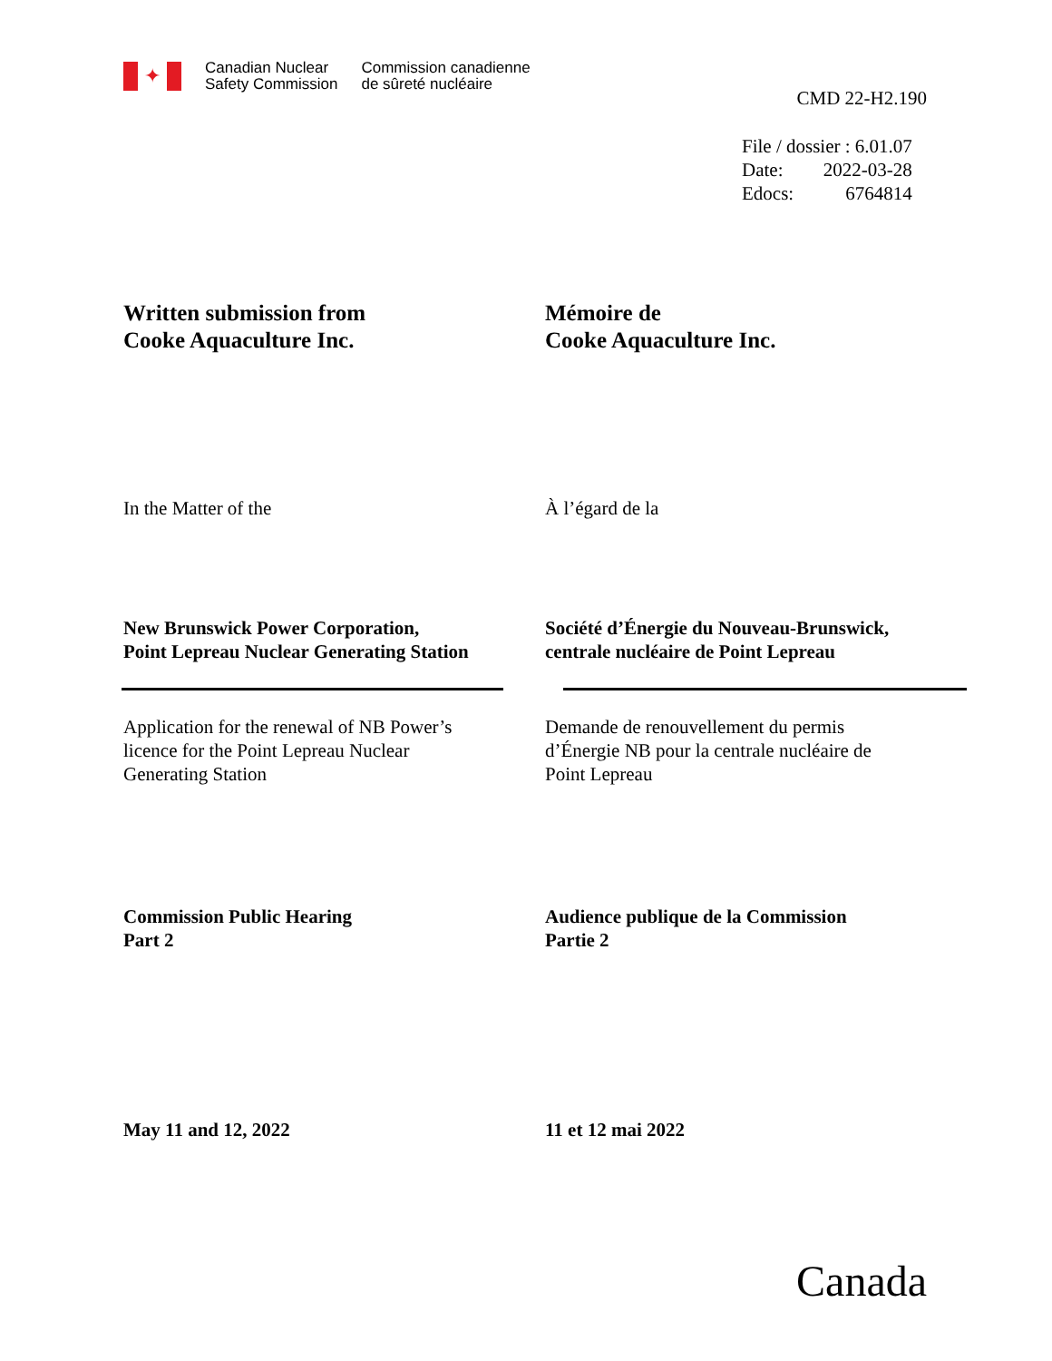✦
Canadian Nuclear
Safety Commission
Commission canadienne
de sûreté nucléaire
CMD 22-H2.190
| File / dossier : 6.01.07 | |
| Date: | 2022-03-28 |
| Edocs: | 6764814 |
Written submission from
Cooke Aquaculture Inc.
Mémoire de
Cooke Aquaculture Inc.
In the Matter of the À l’égard de la
New Brunswick Power Corporation,
Point Lepreau Nuclear Generating Station
Société d’Énergie du Nouveau-Brunswick,
centrale nucléaire de Point Lepreau
Application for the renewal of NB Power’s
licence for the Point Lepreau Nuclear
Generating Station
Demande de renouvellement du permis
d’Énergie NB pour la centrale nucléaire de
Point Lepreau
Commission Public Hearing
Part 2
Audience publique de la Commission
Partie 2
May 11 and 12, 2022 11 et 12 mai 2022
Canada